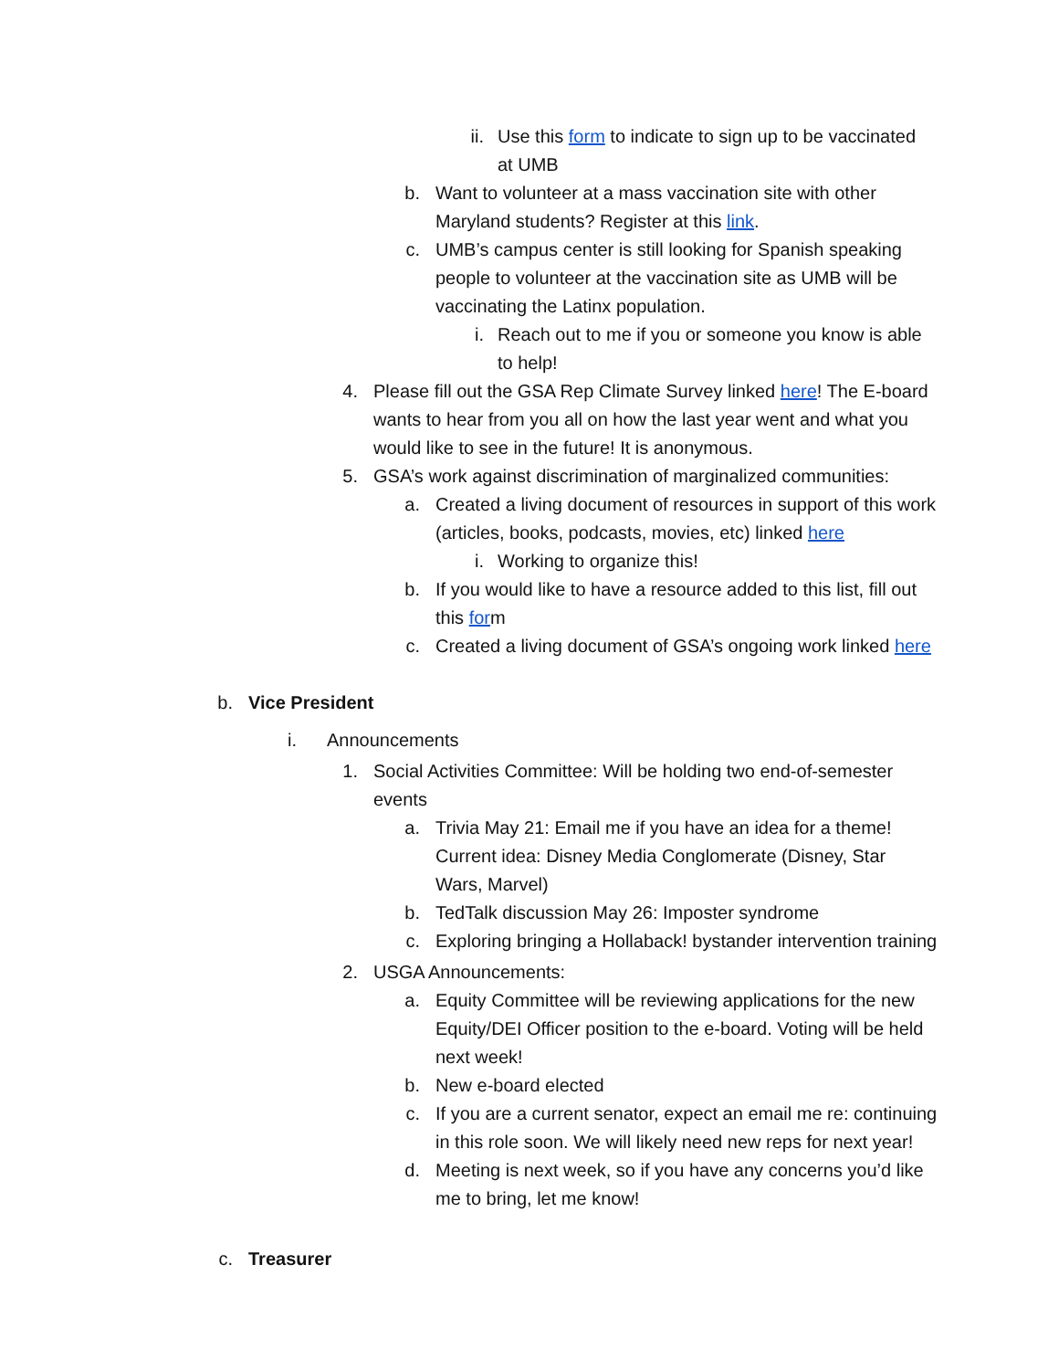ii. Use this form to indicate to sign up to be vaccinated at UMB
b. Want to volunteer at a mass vaccination site with other Maryland students? Register at this link.
c. UMB’s campus center is still looking for Spanish speaking people to volunteer at the vaccination site as UMB will be vaccinating the Latinx population.
i. Reach out to me if you or someone you know is able to help!
4. Please fill out the GSA Rep Climate Survey linked here! The E-board wants to hear from you all on how the last year went and what you would like to see in the future! It is anonymous.
5. GSA’s work against discrimination of marginalized communities:
a. Created a living document of resources in support of this work (articles, books, podcasts, movies, etc) linked here
i. Working to organize this!
b. If you would like to have a resource added to this list, fill out this form
c. Created a living document of GSA’s ongoing work linked here
b. Vice President
i. Announcements
1. Social Activities Committee: Will be holding two end-of-semester events
a. Trivia May 21: Email me if you have an idea for a theme! Current idea: Disney Media Conglomerate (Disney, Star Wars, Marvel)
b. TedTalk discussion May 26: Imposter syndrome
c. Exploring bringing a Hollaback! bystander intervention training
2. USGA Announcements:
a. Equity Committee will be reviewing applications for the new Equity/DEI Officer position to the e-board. Voting will be held next week!
b. New e-board elected
c. If you are a current senator, expect an email me re: continuing in this role soon. We will likely need new reps for next year!
d. Meeting is next week, so if you have any concerns you’d like me to bring, let me know!
c. Treasurer